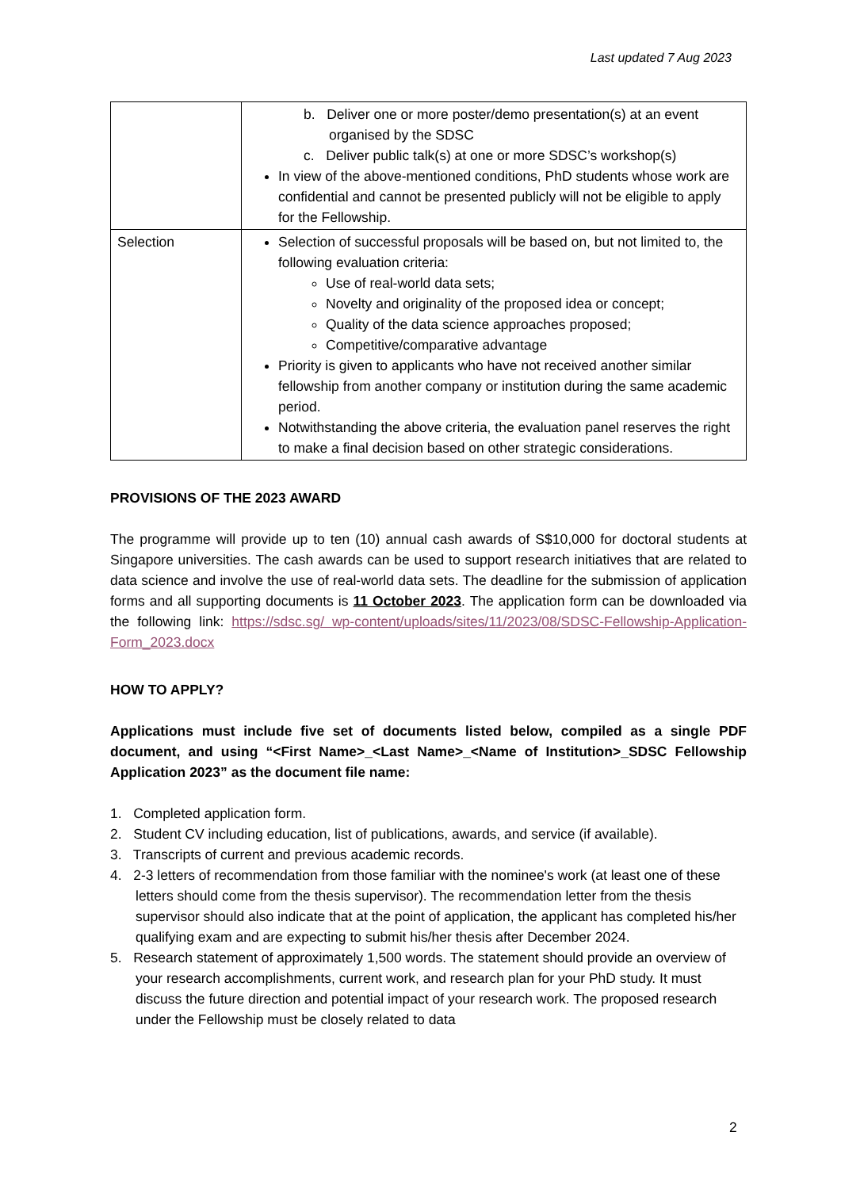Last updated 7 Aug 2023
| | b. Deliver one or more poster/demo presentation(s) at an event organised by the SDSC c. Deliver public talk(s) at one or more SDSC’s workshop(s) In view of the above-mentioned conditions, PhD students whose work are confidential and cannot be presented publicly will not be eligible to apply for the Fellowship. |
| Selection | Selection of successful proposals will be based on, but not limited to, the following evaluation criteria: Use of real-world data sets; Novelty and originality of the proposed idea or concept; Quality of the data science approaches proposed; Competitive/comparative advantage Priority is given to applicants who have not received another similar fellowship from another company or institution during the same academic period. Notwithstanding the above criteria, the evaluation panel reserves the right to make a final decision based on other strategic considerations. |
PROVISIONS OF THE 2023 AWARD
The programme will provide up to ten (10) annual cash awards of S$10,000 for doctoral students at Singapore universities. The cash awards can be used to support research initiatives that are related to data science and involve the use of real-world data sets. The deadline for the submission of application forms and all supporting documents is 11 October 2023. The application form can be downloaded via the following link: https://sdsc.sg/ wp-content/uploads/sites/11/2023/08/SDSC-Fellowship-Application-Form_2023.docx
HOW TO APPLY?
Applications must include five set of documents listed below, compiled as a single PDF document, and using “<First Name>_<Last Name>_<Name of Institution>_SDSC Fellowship Application 2023” as the document file name:
1. Completed application form.
2. Student CV including education, list of publications, awards, and service (if available).
3. Transcripts of current and previous academic records.
4. 2-3 letters of recommendation from those familiar with the nominee's work (at least one of these letters should come from the thesis supervisor). The recommendation letter from the thesis supervisor should also indicate that at the point of application, the applicant has completed his/her qualifying exam and are expecting to submit his/her thesis after December 2024.
5. Research statement of approximately 1,500 words. The statement should provide an overview of your research accomplishments, current work, and research plan for your PhD study. It must discuss the future direction and potential impact of your research work. The proposed research under the Fellowship must be closely related to data
2